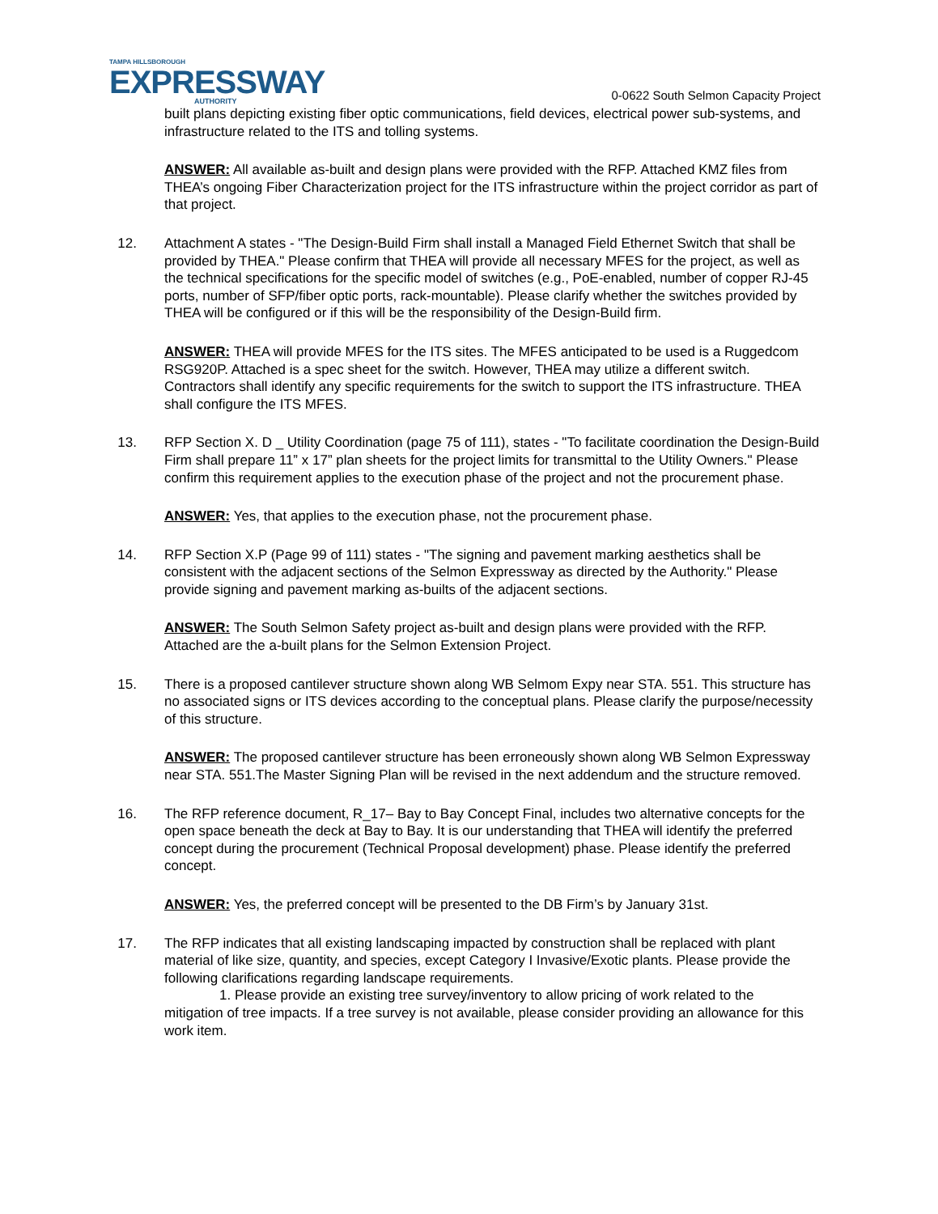TAMPA HILLSBOROUGH
EXPRESSWAY
AUTHORITY
0-0622 South Selmon Capacity Project
built plans depicting existing fiber optic communications, field devices, electrical power sub-systems, and infrastructure related to the ITS and tolling systems.
ANSWER: All available as-built and design plans were provided with the RFP. Attached KMZ files from THEA’s ongoing Fiber Characterization project for the ITS infrastructure within the project corridor as part of that project.
12. Attachment A states - "The Design-Build Firm shall install a Managed Field Ethernet Switch that shall be provided by THEA." Please confirm that THEA will provide all necessary MFES for the project, as well as the technical specifications for the specific model of switches (e.g., PoE-enabled, number of copper RJ-45 ports, number of SFP/fiber optic ports, rack-mountable). Please clarify whether the switches provided by THEA will be configured or if this will be the responsibility of the Design-Build firm.
ANSWER: THEA will provide MFES for the ITS sites. The MFES anticipated to be used is a Ruggedcom RSG920P. Attached is a spec sheet for the switch. However, THEA may utilize a different switch. Contractors shall identify any specific requirements for the switch to support the ITS infrastructure. THEA shall configure the ITS MFES.
13. RFP Section X. D _ Utility Coordination (page 75 of 111), states - "To facilitate coordination the Design-Build Firm shall prepare 11” x 17” plan sheets for the project limits for transmittal to the Utility Owners." Please confirm this requirement applies to the execution phase of the project and not the procurement phase.
ANSWER: Yes, that applies to the execution phase, not the procurement phase.
14. RFP Section X.P (Page 99 of 111) states - "The signing and pavement marking aesthetics shall be consistent with the adjacent sections of the Selmon Expressway as directed by the Authority." Please provide signing and pavement marking as-builts of the adjacent sections.
ANSWER: The South Selmon Safety project as-built and design plans were provided with the RFP. Attached are the a-built plans for the Selmon Extension Project.
15. There is a proposed cantilever structure shown along WB Selmom Expy near STA. 551. This structure has no associated signs or ITS devices according to the conceptual plans. Please clarify the purpose/necessity of this structure.
ANSWER: The proposed cantilever structure has been erroneously shown along WB Selmon Expressway near STA. 551.The Master Signing Plan will be revised in the next addendum and the structure removed.
16. The RFP reference document, R_17– Bay to Bay Concept Final, includes two alternative concepts for the open space beneath the deck at Bay to Bay. It is our understanding that THEA will identify the preferred concept during the procurement (Technical Proposal development) phase. Please identify the preferred concept.
ANSWER: Yes, the preferred concept will be presented to the DB Firm’s by January 31st.
17. The RFP indicates that all existing landscaping impacted by construction shall be replaced with plant material of like size, quantity, and species, except Category I Invasive/Exotic plants. Please provide the following clarifications regarding landscape requirements.
1. Please provide an existing tree survey/inventory to allow pricing of work related to the
mitigation of tree impacts. If a tree survey is not available, please consider providing an allowance for this work item.